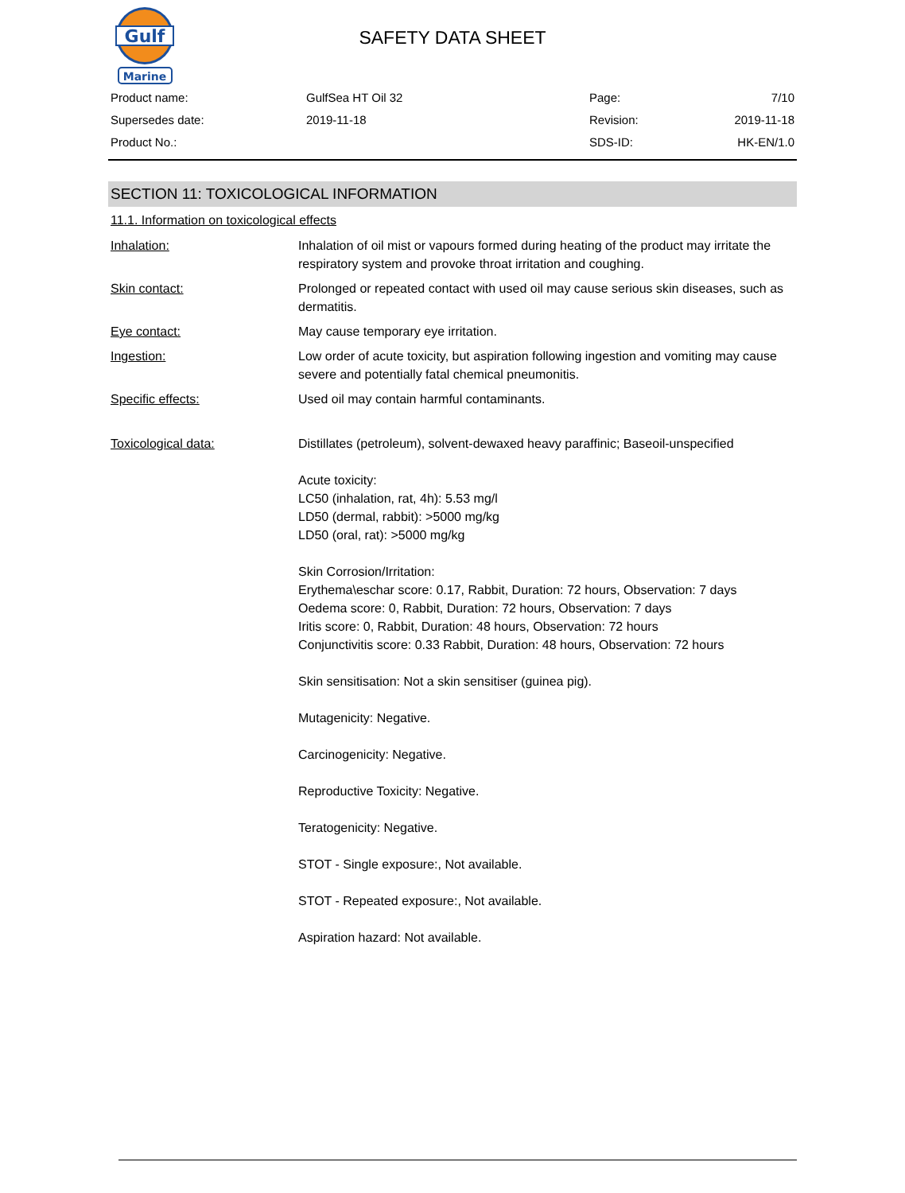Gulf
Marine
SAFETY DATA SHEET
| Product name: | GulfSea HT Oil 32 | Page: | 7/10 |
| Supersedes date: | 2019-11-18 | Revision: | 2019-11-18 |
| Product No.: | | SDS-ID: | HK-EN/1.0 |
SECTION 11: TOXICOLOGICAL INFORMATION
11.1. Information on toxicological effects
| Inhalation: | Inhalation of oil mist or vapours formed during heating of the product may irritate the respiratory system and provoke throat irritation and coughing. |
| Skin contact: | Prolonged or repeated contact with used oil may cause serious skin diseases, such as dermatitis. |
| Eye contact: | May cause temporary eye irritation. |
| Ingestion: | Low order of acute toxicity, but aspiration following ingestion and vomiting may cause severe and potentially fatal chemical pneumonitis. |
| Specific effects: | Used oil may contain harmful contaminants. |
| Toxicological data: | Distillates (petroleum), solvent-dewaxed heavy paraffinic; Baseoil-unspecified Acute toxicity: LC50 (inhalation, rat, 4h): 5.53 mg/l LD50 (dermal, rabbit): >5000 mg/kg LD50 (oral, rat): >5000 mg/kg Skin Corrosion/Irritation: Erythema\eschar score: 0.17, Rabbit, Duration: 72 hours, Observation: 7 days Oedema score: 0, Rabbit, Duration: 72 hours, Observation: 7 days Iritis score: 0, Rabbit, Duration: 48 hours, Observation: 72 hours Conjunctivitis score: 0.33 Rabbit, Duration: 48 hours, Observation: 72 hours Skin sensitisation: Not a skin sensitiser (guinea pig). Mutagenicity: Negative. Carcinogenicity: Negative. Reproductive Toxicity: Negative. Teratogenicity: Negative. STOT - Single exposure:, Not available. STOT - Repeated exposure:, Not available. Aspiration hazard: Not available. |